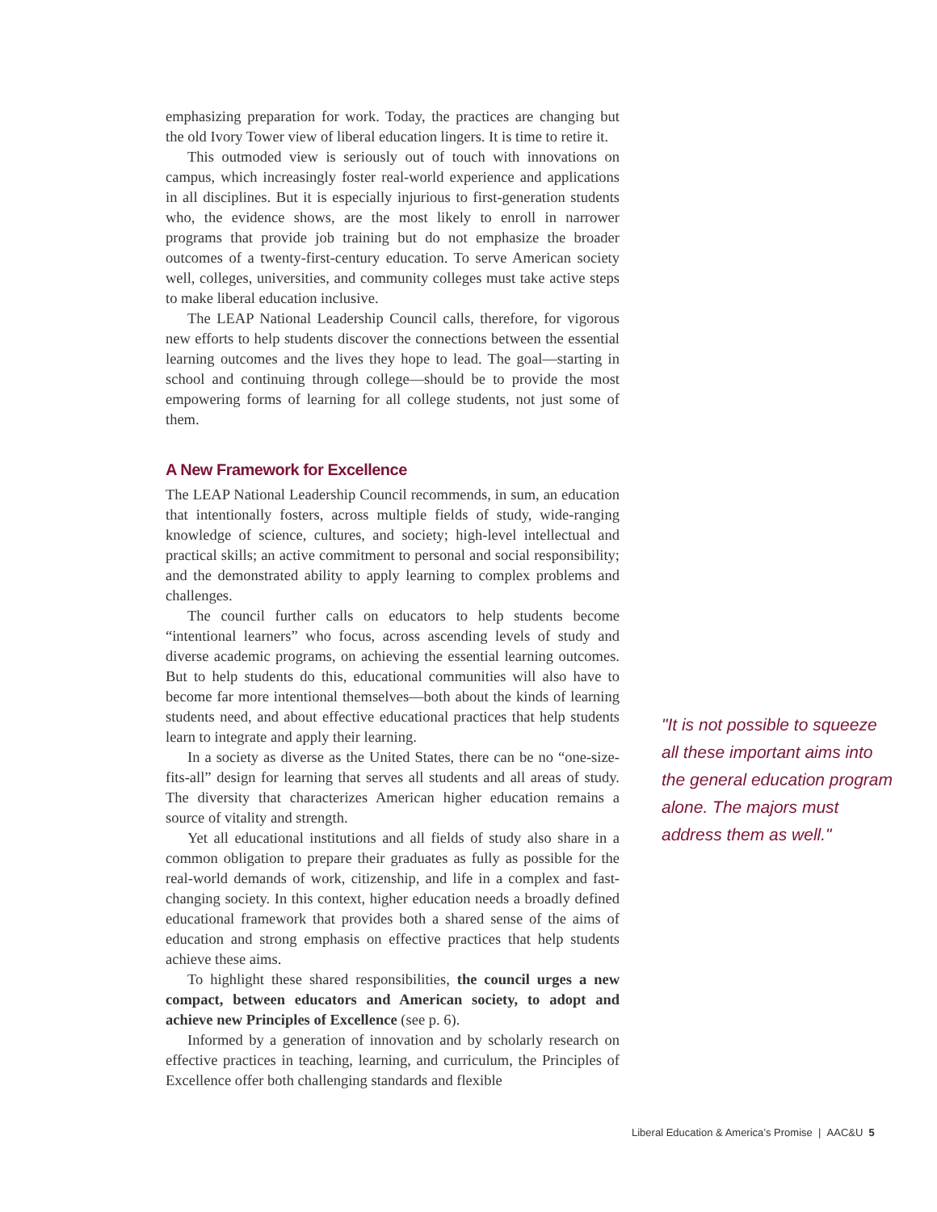emphasizing preparation for work. Today, the practices are changing but the old Ivory Tower view of liberal education lingers. It is time to retire it.
This outmoded view is seriously out of touch with innovations on campus, which increasingly foster real-world experience and applications in all disciplines. But it is especially injurious to first-generation students who, the evidence shows, are the most likely to enroll in narrower programs that provide job training but do not emphasize the broader outcomes of a twenty-first-century education. To serve American society well, colleges, universities, and community colleges must take active steps to make liberal education inclusive.
The LEAP National Leadership Council calls, therefore, for vigorous new efforts to help students discover the connections between the essential learning outcomes and the lives they hope to lead. The goal—starting in school and continuing through college—should be to provide the most empowering forms of learning for all college students, not just some of them.
A New Framework for Excellence
The LEAP National Leadership Council recommends, in sum, an education that intentionally fosters, across multiple fields of study, wide-ranging knowledge of science, cultures, and society; high-level intellectual and practical skills; an active commitment to personal and social responsibility; and the demonstrated ability to apply learning to complex problems and challenges.
The council further calls on educators to help students become “intentional learners” who focus, across ascending levels of study and diverse academic programs, on achieving the essential learning outcomes. But to help students do this, educational communities will also have to become far more intentional themselves—both about the kinds of learning students need, and about effective educational practices that help students learn to integrate and apply their learning.
In a society as diverse as the United States, there can be no “one-size-fits-all” design for learning that serves all students and all areas of study. The diversity that characterizes American higher education remains a source of vitality and strength.
Yet all educational institutions and all fields of study also share in a common obligation to prepare their graduates as fully as possible for the real-world demands of work, citizenship, and life in a complex and fast-changing society. In this context, higher education needs a broadly defined educational framework that provides both a shared sense of the aims of education and strong emphasis on effective practices that help students achieve these aims.
To highlight these shared responsibilities, the council urges a new compact, between educators and American society, to adopt and achieve new Principles of Excellence (see p. 6).
Informed by a generation of innovation and by scholarly research on effective practices in teaching, learning, and curriculum, the Principles of Excellence offer both challenging standards and flexible
"It is not possible to squeeze all these important aims into the general education program alone. The majors must address them as well."
Liberal Education & America’s Promise | AAC&U 5